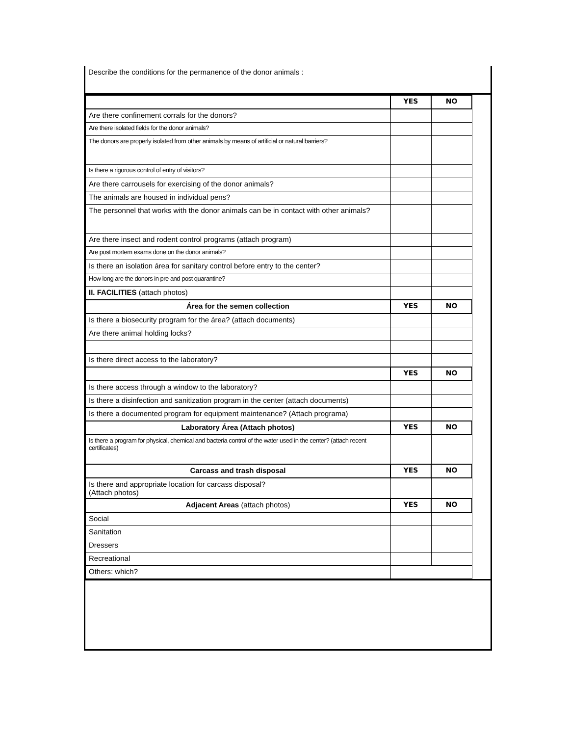Describe the conditions for the permanence of the donor animals :
| | YES | NO | |
| Are there confinement corrals for the donors? | | | |
| Are there isolated fields for the donor animals? | | | |
| The donors are properly isolated from other animals by means of artificial or natural barriers? | | | |
| Is there a rigorous control of entry of visitors? | | | |
| Are there carrousels for exercising of the donor animals? | | | |
| The animals are housed in individual pens? | | | |
| The personnel that works with the donor animals can be in contact with other animals? | | | |
| Are there insect and rodent control programs (attach program) | | | |
| Are post mortem exams done on the donor animals? | | | |
| Is there an isolation área for sanitary control before entry to the center? | | | |
| How long are the donors in pre and post quarantine? | | | |
| II. FACILITIES (attach photos) | | | |
| Área for the semen collection | YES | NO | |
| Is there a biosecurity program for the área? (attach documents) | | | |
| Are there animal holding locks? | | | |
| Is there direct access to the laboratory? | | | |
| | YES | NO | |
| Is there access through a window to the laboratory? | | | |
| Is there a disinfection and sanitization program in the center (attach documents) | | | |
| Is there a documented program for equipment maintenance? (Attach programa) | | | |
| Laboratory Área (Attach photos) | YES | NO | |
| Is there a program for physical, chemical and bacteria control of the water used in the center? (attach recent certificates) | | | |
| Carcass and trash disposal | YES | NO | |
| Is there and appropriate location for carcass disposal? (Attach photos) | | | |
| Adjacent Areas (attach photos) | YES | NO | |
| Social | | | |
| Sanitation | | | |
| Dressers | | | |
| Recreational | | | |
| Others: which? | | | |